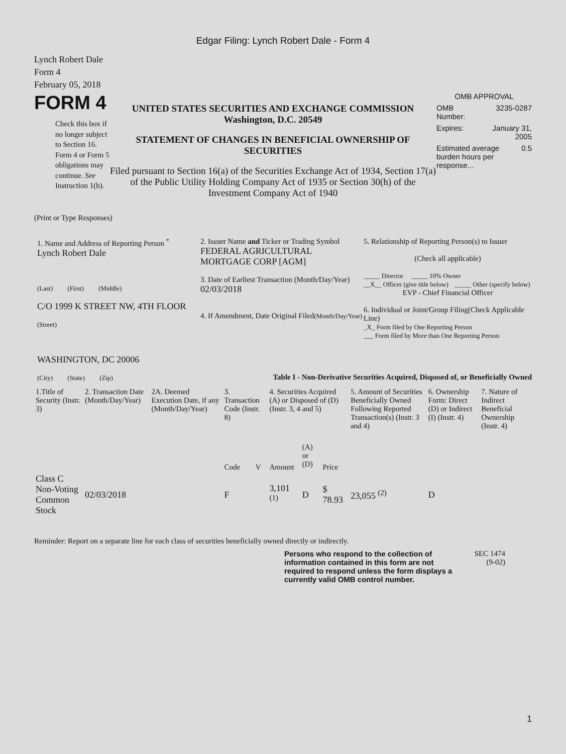Edgar Filing: Lynch Robert Dale - Form 4
Lynch Robert Dale
Form 4
February 05, 2018
FORM 4
Check this box if no longer subject to Section 16. Form 4 or Form 5 obligations may continue. See Instruction 1(b).
UNITED STATES SECURITIES AND EXCHANGE COMMISSION
Washington, D.C. 20549
STATEMENT OF CHANGES IN BENEFICIAL OWNERSHIP OF SECURITIES
Filed pursuant to Section 16(a) of the Securities Exchange Act of 1934, Section 17(a) of the Public Utility Holding Company Act of 1935 or Section 30(h) of the Investment Company Act of 1940
OMB APPROVAL
OMB
Number: 3235-0287
Expires: January 31,
2005
Estimated average burden hours per response... 0.5
(Print or Type Responses)
1. Name and Address of Reporting Person <sup>*</sup>
Lynch Robert Dale
(Last) (First) (Middle)
C/O 1999 K STREET NW, 4TH FLOOR
(Street)
WASHINGTON, DC 20006
(City) (State) (Zip)
2. Issuer Name and Ticker or Trading Symbol
FEDERAL AGRICULTURAL MORTGAGE CORP [AGM]
3. Date of Earliest Transaction (Month/Day/Year)
02/03/2018
4. If Amendment, Date Original Filed(Month/Day/Year)
5. Relationship of Reporting Person(s) to Issuer
(Check all applicable)
_____ Director _____ 10% Owner
__X__ Officer (give title below) _____ Other (specify below)
EVP - Chief Financial Officer
6. Individual or Joint/Group Filing(Check Applicable Line)
_X_ Form filed by One Reporting Person
___ Form filed by More than One Reporting Person
Table I - Non-Derivative Securities Acquired, Disposed of, or Beneficially Owned
| 1.Title of Security (Instr. 3) | 2. Transaction Date (Month/Day/Year) | 2A. Deemed Execution Date, if any (Month/Day/Year) | 3. Transaction Code (Instr. 8) | | 4. Securities Acquired (A) or Disposed of (D) (Instr. 3, 4 and 5) | | | 5. Amount of Securities Beneficially Owned Following Reported Transaction(s) (Instr. 3 and 4) | 6. Ownership Form: Direct (D) or Indirect (I) (Instr. 4) | 7. Nature of Indirect Beneficial Ownership (Instr. 4) |
| --- | --- | --- | --- | --- | --- | --- | --- | --- | --- | --- |
| | | | Code | V | Amount | (A) or (D) | Price | | | |
| Class C Non-Voting Common Stock | 02/03/2018 | | F | | 3,101 <sup>(1)</sup> | D | $ 78.93 | 23,055 <sup>(2)</sup> | D | |
Reminder: Report on a separate line for each class of securities beneficially owned directly or indirectly.
Persons who respond to the collection of information contained in this form are not required to respond unless the form displays a currently valid OMB control number.
SEC 1474
(9-02)
1